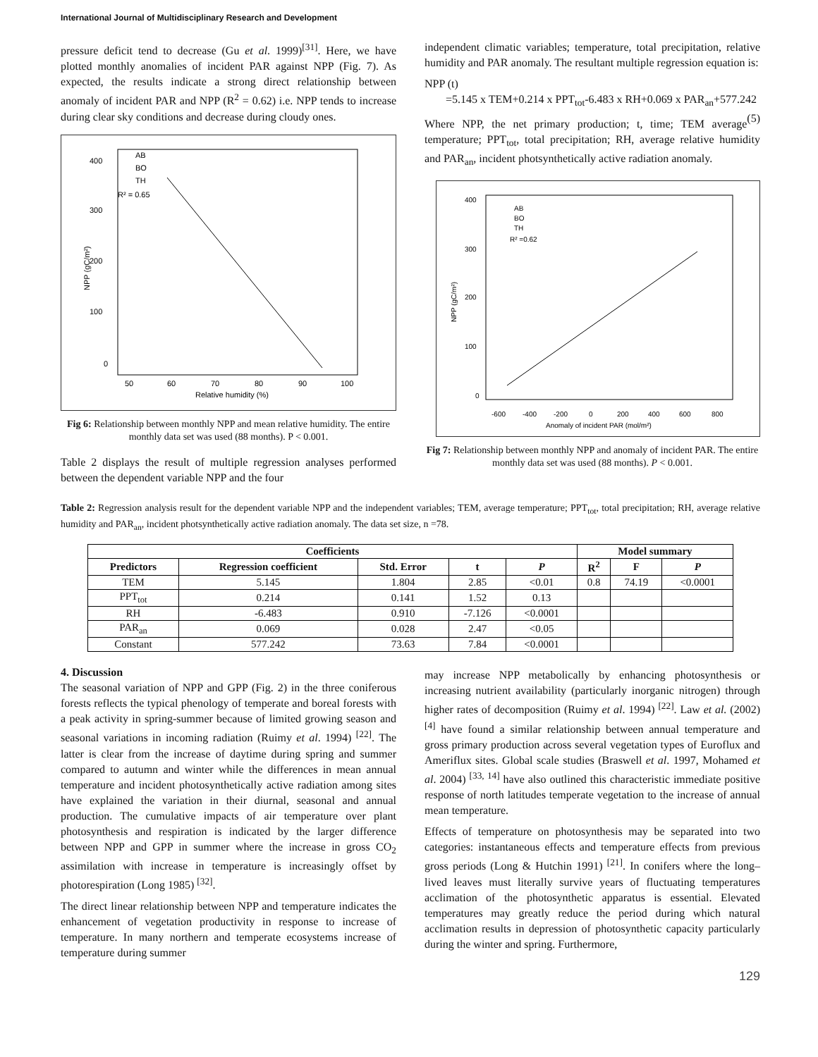International Journal of Multidisciplinary Research and Development
pressure deficit tend to decrease (Gu et al. 1999)<sup>[31]</sup>. Here, we have plotted monthly anomalies of incident PAR against NPP (Fig. 7). As expected, the results indicate a strong direct relationship between anomaly of incident PAR and NPP (R<sup>2</sup> = 0.62) i.e. NPP tends to increase during clear sky conditions and decrease during cloudy ones.
AB
BO
TH
R² = 0.65
400
300
200
100
0
50
60
70
80
90
100
Relative humidity (%)
NPP (gC/m²)
Fig 6: Relationship between monthly NPP and mean relative humidity. The entire monthly data set was used (88 months). P < 0.001.
Table 2 displays the result of multiple regression analyses performed between the dependent variable NPP and the four
independent climatic variables; temperature, total precipitation, relative humidity and PAR anomaly. The resultant multiple regression equation is:
NPP (t)
=5.145 x TEM+0.214 x PPT<sub>tot</sub>-6.483 x RH+0.069 x PAR<sub>an</sub>+577.242 (5)
Where NPP, the net primary production; t, time; TEM average temperature; PPT<sub>tot</sub>, total precipitation; RH, average relative humidity and PAR<sub>an</sub>, incident photsynthetically active radiation anomaly.
AB
BO
TH
R² =0.62
400
300
200
100
0
-600
-400
-200
0
200
400
600
800
Anomaly of incident PAR (mol/m²)
NPP (gC/m²)
Fig 7: Relationship between monthly NPP and anomaly of incident PAR. The entire monthly data set was used (88 months). P < 0.001.
Table 2: Regression analysis result for the dependent variable NPP and the independent variables; TEM, average temperature; PPT<sub>tot</sub>, total precipitation; RH, average relative humidity and PAR<sub>an</sub>, incident photsynthetically active radiation anomaly. The data set size, n =78.
| Coefficients | | | | | Model summary | | |
| --- | --- | --- | --- | --- | --- | --- | --- |
| Predictors | Regression coefficient | Std. Error | t | P | R<sup>2</sup> | F | P |
| TEM | 5.145 | 1.804 | 2.85 | <0.01 | 0.8 | 74.19 | <0.0001 |
| PPT<sub>tot</sub> | 0.214 | 0.141 | 1.52 | 0.13 | | | |
| RH | -6.483 | 0.910 | -7.126 | <0.0001 | | | |
| PAR<sub>an</sub> | 0.069 | 0.028 | 2.47 | <0.05 | | | |
| Constant | 577.242 | 73.63 | 7.84 | <0.0001 | | | |
4. Discussion
The seasonal variation of NPP and GPP (Fig. 2) in the three coniferous forests reflects the typical phenology of temperate and boreal forests with a peak activity in spring-summer because of limited growing season and seasonal variations in incoming radiation (Ruimy et al. 1994) <sup>[22]</sup>. The latter is clear from the increase of daytime during spring and summer compared to autumn and winter while the differences in mean annual temperature and incident photosynthetically active radiation among sites have explained the variation in their diurnal, seasonal and annual production. The cumulative impacts of air temperature over plant photosynthesis and respiration is indicated by the larger difference between NPP and GPP in summer where the increase in gross CO<sub>2</sub> assimilation with increase in temperature is increasingly offset by photorespiration (Long 1985) <sup>[32]</sup>.
The direct linear relationship between NPP and temperature indicates the enhancement of vegetation productivity in response to increase of temperature. In many northern and temperate ecosystems increase of temperature during summer
may increase NPP metabolically by enhancing photosynthesis or increasing nutrient availability (particularly inorganic nitrogen) through higher rates of decomposition (Ruimy et al. 1994) <sup>[22]</sup>. Law et al. (2002) <sup>[4]</sup> have found a similar relationship between annual temperature and gross primary production across several vegetation types of Euroflux and Ameriflux sites. Global scale studies (Braswell et al. 1997, Mohamed et al. 2004) <sup>[33, 14]</sup> have also outlined this characteristic immediate positive response of north latitudes temperate vegetation to the increase of annual mean temperature.
Effects of temperature on photosynthesis may be separated into two categories: instantaneous effects and temperature effects from previous gross periods (Long & Hutchin 1991) <sup>[21]</sup>. In conifers where the long–lived leaves must literally survive years of fluctuating temperatures acclimation of the photosynthetic apparatus is essential. Elevated temperatures may greatly reduce the period during which natural acclimation results in depression of photosynthetic capacity particularly during the winter and spring. Furthermore,
129